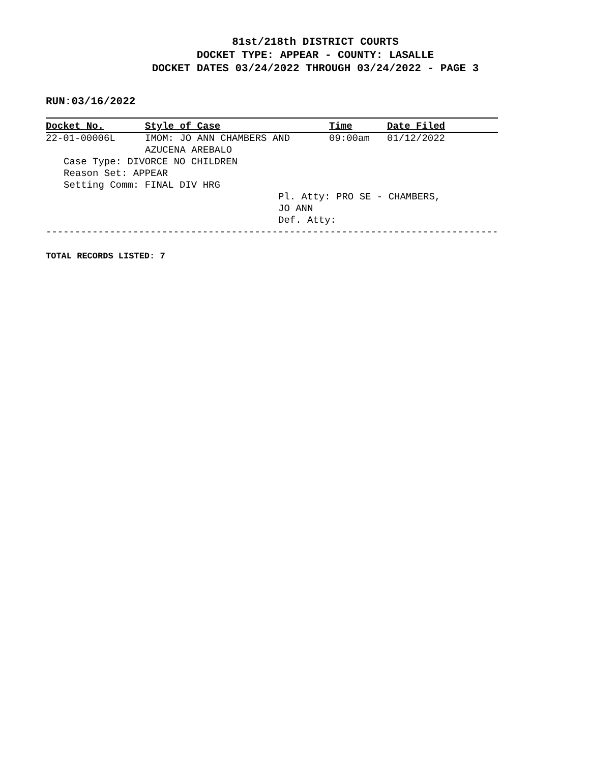81st/218th DISTRICT COURTS
DOCKET TYPE: APPEAR - COUNTY: LASALLE
DOCKET DATES 03/24/2022 THROUGH 03/24/2022 - PAGE 3
RUN:03/16/2022
| Docket No. | Style of Case | Time | Date Filed |
| --- | --- | --- | --- |
| 22-01-00006L | IMOM: JO ANN CHAMBERS AND AZUCENA AREBALO | 09:00am | 01/12/2022 |
| Case Type: DIVORCE NO CHILDREN Reason Set: APPEAR Setting Comm: FINAL DIV HRG | | | |
| | | Pl. Atty: PRO SE - CHAMBERS, JO ANN Def. Atty: | |
| ------------------------------------------------------------------------------ | | | |
TOTAL RECORDS LISTED: 7